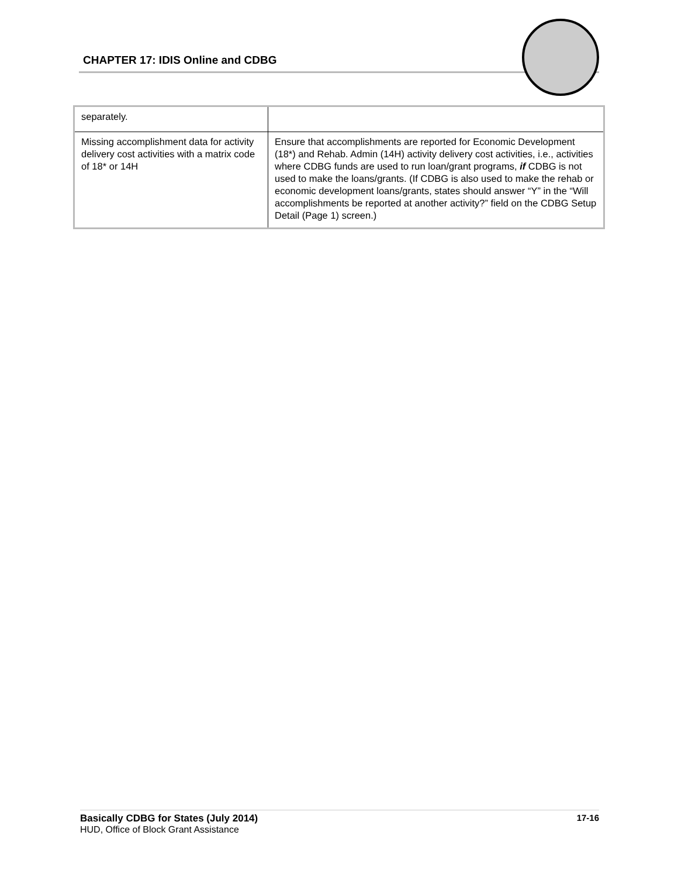CHAPTER 17: IDIS Online and CDBG
| separately. | |
| Missing accomplishment data for activity delivery cost activities with a matrix code of 18* or 14H | Ensure that accomplishments are reported for Economic Development (18*) and Rehab. Admin (14H) activity delivery cost activities, i.e., activities where CDBG funds are used to run loan/grant programs, if CDBG is not used to make the loans/grants. (If CDBG is also used to make the rehab or economic development loans/grants, states should answer “Y” in the “Will accomplishments be reported at another activity?” field on the CDBG Setup Detail (Page 1) screen.) |
17-16 Basically CDBG for States (July 2014)
HUD, Office of Block Grant Assistance